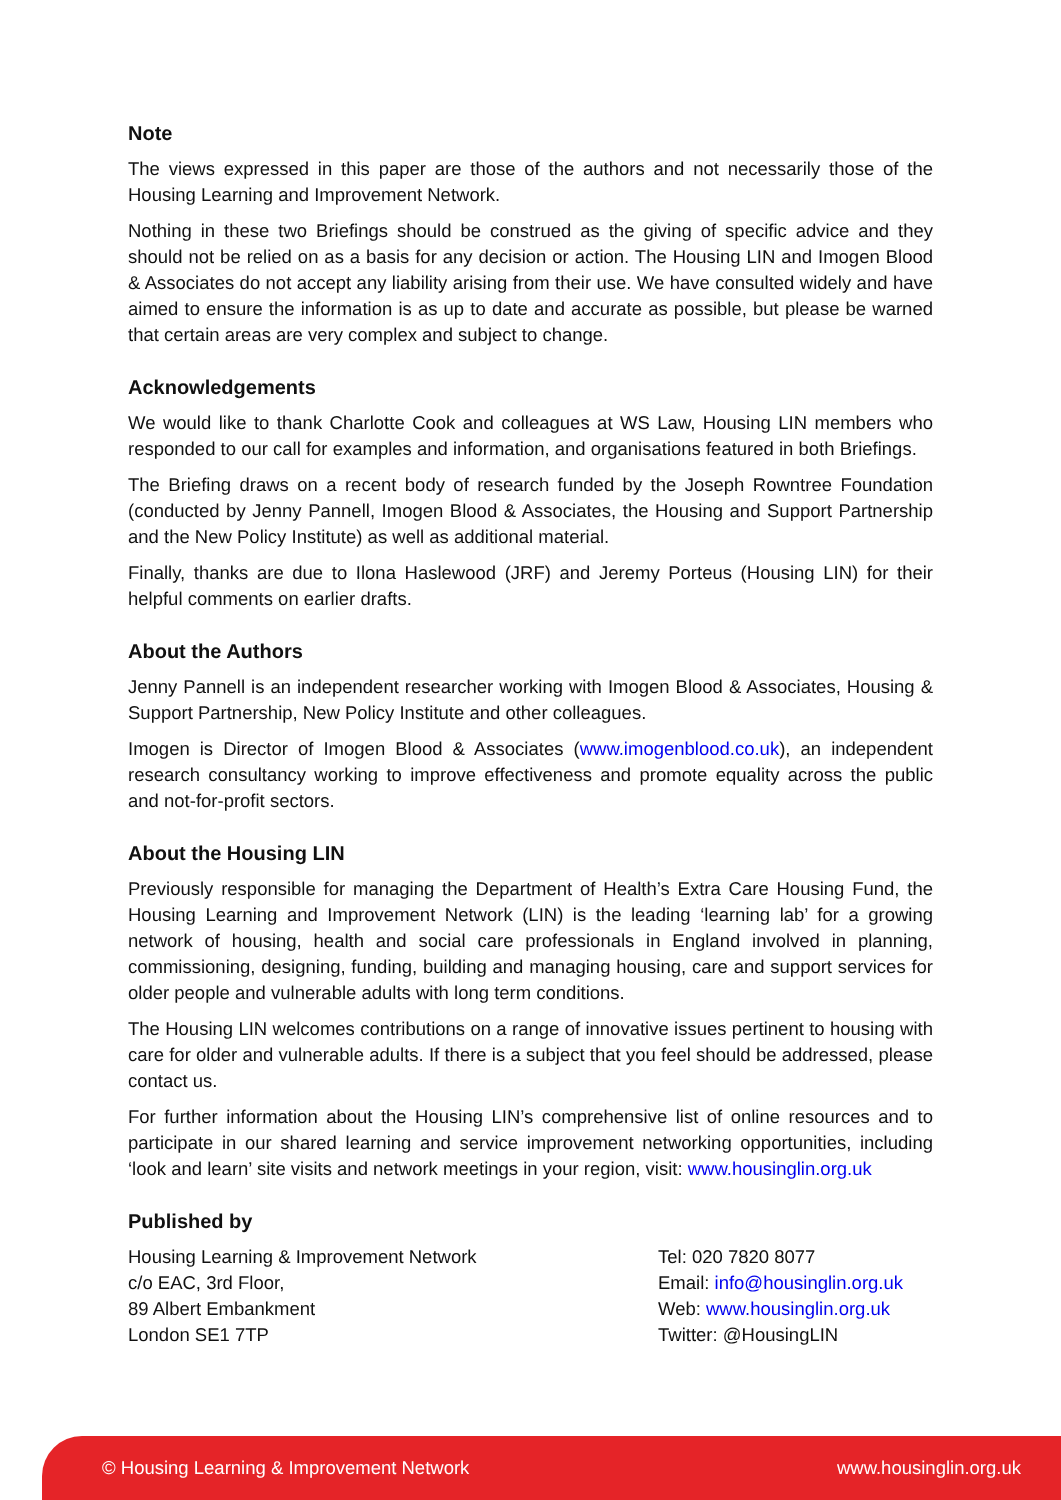Note
The views expressed in this paper are those of the authors and not necessarily those of the Housing Learning and Improvement Network.
Nothing in these two Briefings should be construed as the giving of specific advice and they should not be relied on as a basis for any decision or action. The Housing LIN and Imogen Blood & Associates do not accept any liability arising from their use. We have consulted widely and have aimed to ensure the information is as up to date and accurate as possible, but please be warned that certain areas are very complex and subject to change.
Acknowledgements
We would like to thank Charlotte Cook and colleagues at WS Law, Housing LIN members who responded to our call for examples and information, and organisations featured in both Briefings.
The Briefing draws on a recent body of research funded by the Joseph Rowntree Foundation (conducted by Jenny Pannell, Imogen Blood & Associates, the Housing and Support Partnership and the New Policy Institute) as well as additional material.
Finally, thanks are due to Ilona Haslewood (JRF) and Jeremy Porteus (Housing LIN) for their helpful comments on earlier drafts.
About the Authors
Jenny Pannell is an independent researcher working with Imogen Blood & Associates, Housing & Support Partnership, New Policy Institute and other colleagues.
Imogen is Director of Imogen Blood & Associates (www.imogenblood.co.uk), an independent research consultancy working to improve effectiveness and promote equality across the public and not-for-profit sectors.
About the Housing LIN
Previously responsible for managing the Department of Health’s Extra Care Housing Fund, the Housing Learning and Improvement Network (LIN) is the leading ‘learning lab’ for a growing network of housing, health and social care professionals in England involved in planning, commissioning, designing, funding, building and managing housing, care and support services for older people and vulnerable adults with long term conditions.
The Housing LIN welcomes contributions on a range of innovative issues pertinent to housing with care for older and vulnerable adults. If there is a subject that you feel should be addressed, please contact us.
For further information about the Housing LIN’s comprehensive list of online resources and to participate in our shared learning and service improvement networking opportunities, including ‘look and learn’ site visits and network meetings in your region, visit: www.housinglin.org.uk
Published by
Housing Learning & Improvement Network
c/o EAC, 3rd Floor,
89 Albert Embankment
London SE1 7TP
Tel: 020 7820 8077
Email: info@housinglin.org.uk
Web: www.housinglin.org.uk
Twitter: @HousingLIN
© Housing Learning & Improvement Network www.housinglin.org.uk